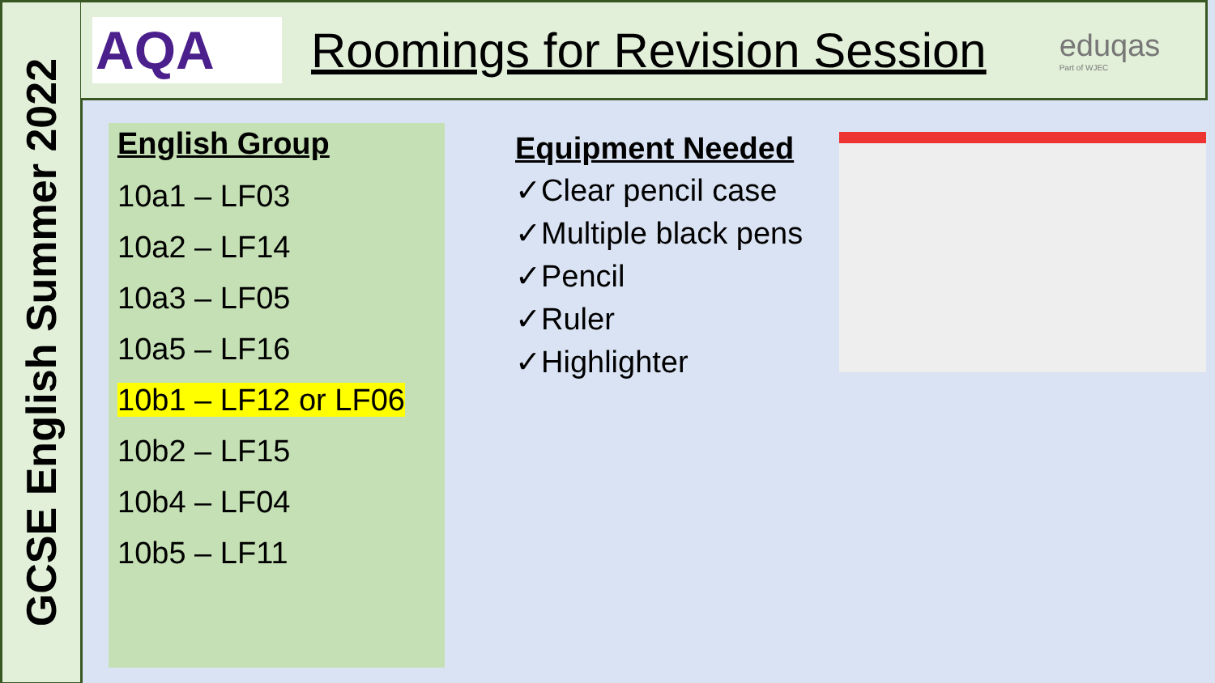GCSE English Summer 2022
AQA
Roomings for Revision Session
eduqas
Part of WJEC
English Group
10a1 – LF03
10a2 – LF14
10a3 – LF05
10a5 – LF16
10b1 – LF12 or LF06
10b2 – LF15
10b4 – LF04
10b5 – LF11
Equipment Needed
✓Clear pencil case
✓Multiple black pens
✓Pencil
✓Ruler
✓Highlighter